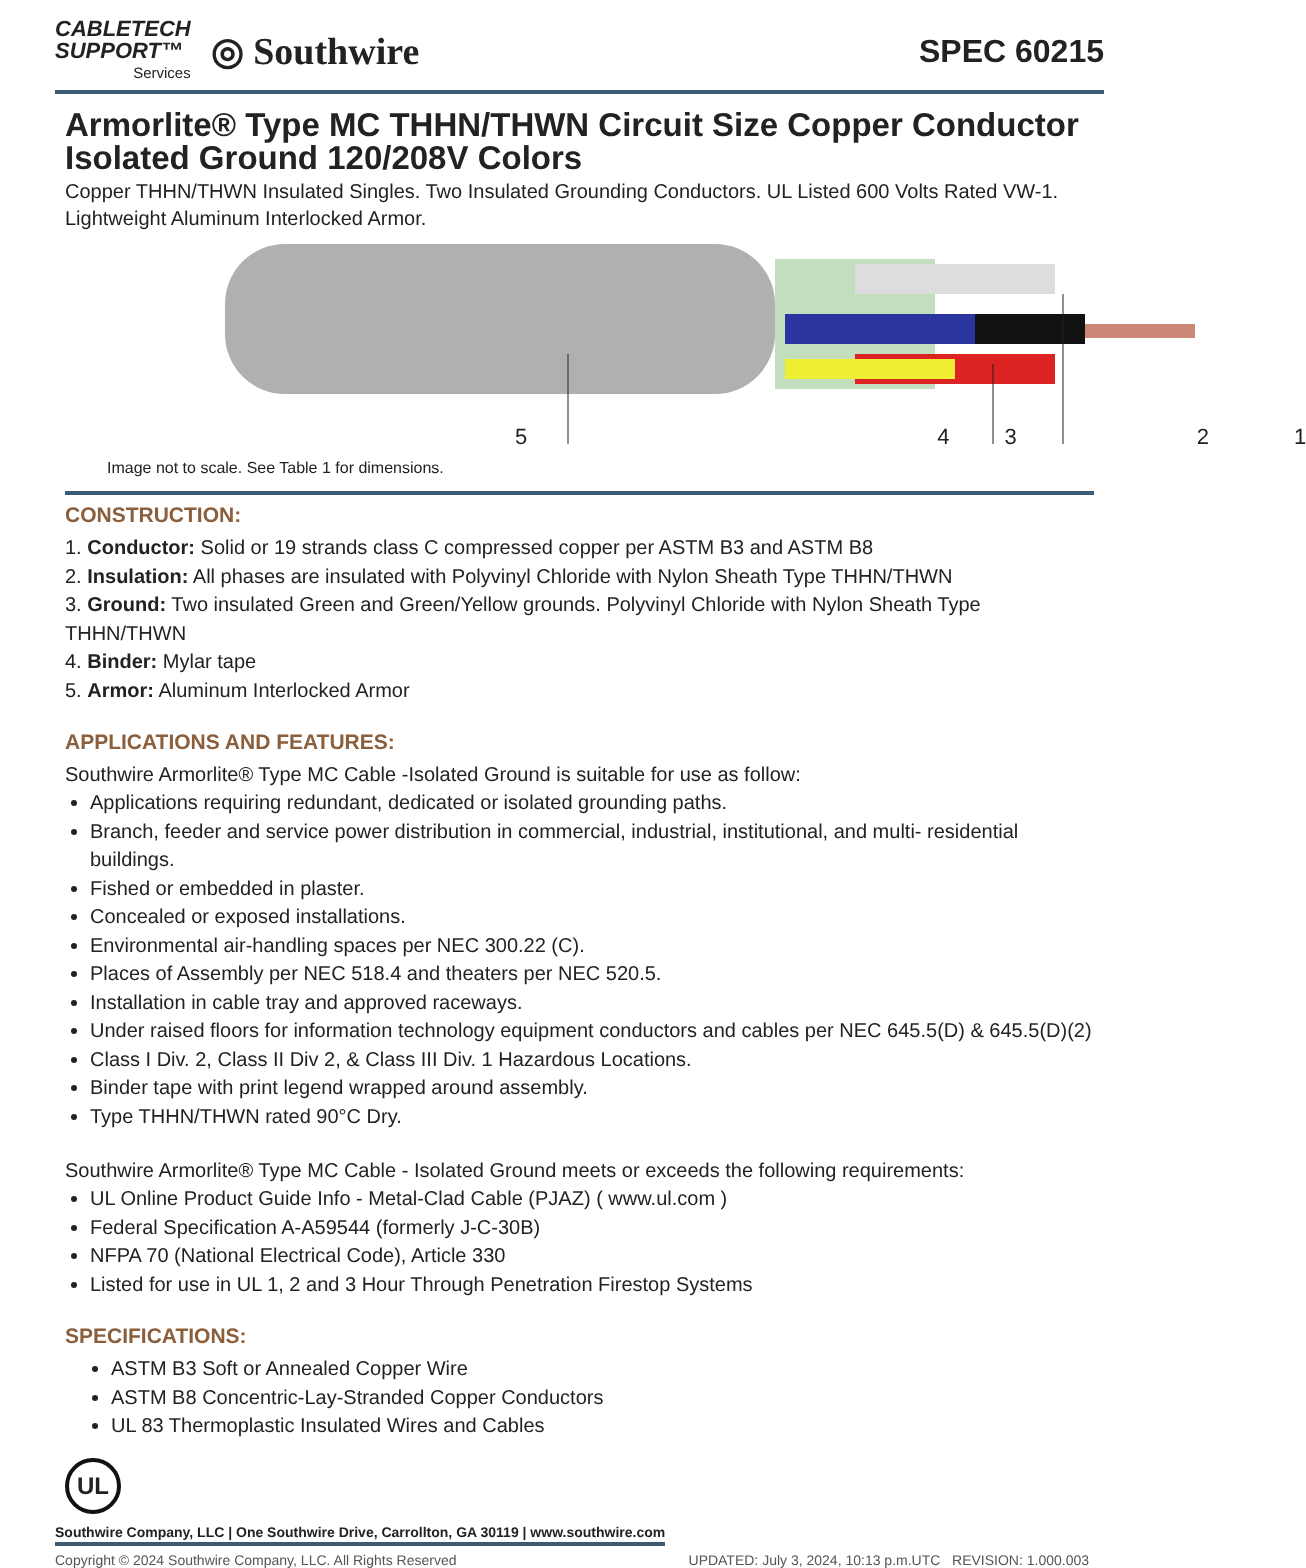CABLETECH
SUPPORT™
Services
◎ Southwire
SPEC 60215
Armorlite® Type MC THHN/THWN Circuit Size Copper Conductor Isolated Ground 120/208V Colors
Copper THHN/THWN Insulated Singles. Two Insulated Grounding Conductors. UL Listed 600 Volts Rated VW-1. Lightweight Aluminum Interlocked Armor.
54321
Image not to scale. See Table 1 for dimensions.
CONSTRUCTION:
1. Conductor: Solid or 19 strands class C compressed copper per ASTM B3 and ASTM B8
2. Insulation: All phases are insulated with Polyvinyl Chloride with Nylon Sheath Type THHN/THWN
3. Ground: Two insulated Green and Green/Yellow grounds. Polyvinyl Chloride with Nylon Sheath Type THHN/THWN
4. Binder: Mylar tape
5. Armor: Aluminum Interlocked Armor
APPLICATIONS AND FEATURES:
Southwire Armorlite® Type MC Cable -Isolated Ground is suitable for use as follow:
Applications requiring redundant, dedicated or isolated grounding paths.
Branch, feeder and service power distribution in commercial, industrial, institutional, and multi- residential buildings.
Fished or embedded in plaster.
Concealed or exposed installations.
Environmental air-handling spaces per NEC 300.22 (C).
Places of Assembly per NEC 518.4 and theaters per NEC 520.5.
Installation in cable tray and approved raceways.
Under raised floors for information technology equipment conductors and cables per NEC 645.5(D) & 645.5(D)(2)
Class I Div. 2, Class II Div 2, & Class III Div. 1 Hazardous Locations.
Binder tape with print legend wrapped around assembly.
Type THHN/THWN rated 90°C Dry.
Southwire Armorlite® Type MC Cable - Isolated Ground meets or exceeds the following requirements:
UL Online Product Guide Info - Metal-Clad Cable (PJAZ) ( www.ul.com )
Federal Specification A-A59544 (formerly J-C-30B)
NFPA 70 (National Electrical Code), Article 330
Listed for use in UL 1, 2 and 3 Hour Through Penetration Firestop Systems
SPECIFICATIONS:
ASTM B3 Soft or Annealed Copper Wire
ASTM B8 Concentric-Lay-Stranded Copper Conductors
UL 83 Thermoplastic Insulated Wires and Cables
UL
Southwire Company, LLC | One Southwire Drive, Carrollton, GA 30119 | www.southwire.com
Copyright © 2024 Southwire Company, LLC. All Rights Reserved UPDATED: July 3, 2024, 10:13 p.m.UTC REVISION: 1.000.003